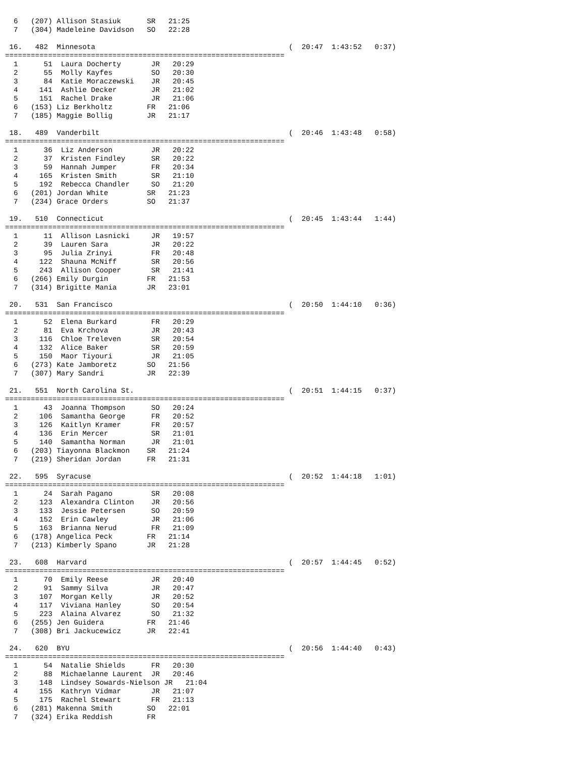6   (207) Allison Stasiuk      SR   21:25
  7   (304) Madeleine Davidson   SO   22:28

 16.   482  Minnesota                                             (  20:47  1:43:52   0:37)
=================================================================
  1      51  Laura Docherty       JR   20:29
  2      55  Molly Kayfes         SO   20:30
  3      84  Katie Moraczewski    JR   20:45
  4     141  Ashlie Decker        JR   21:02
  5     151  Rachel Drake         JR   21:06
  6   (153) Liz Berkholtz        FR   21:06
  7   (185) Maggie Bollig        JR   21:17

 18.   489  Vanderbilt                                            (  20:46  1:43:48   0:58)
=================================================================
  1      36  Liz Anderson         JR   20:22
  2      37  Kristen Findley      SR   20:22
  3      59  Hannah Jumper        FR   20:34
  4     165  Kristen Smith        SR   21:10
  5     192  Rebecca Chandler     SO   21:20
  6   (201) Jordan White         SR   21:23
  7   (234) Grace Orders         SO   21:37

 19.   510  Connecticut                                           (  20:45  1:43:44   1:44)
=================================================================
  1      11  Allison Lasnicki     JR   19:57
  2      39  Lauren Sara          JR   20:22
  3      95  Julia Zrinyi         FR   20:48
  4     122  Shauna McNiff        SR   20:56
  5     243  Allison Cooper       SR   21:41
  6   (266) Emily Durgin         FR   21:53
  7   (314) Brigitte Mania       JR   23:01

 20.   531  San Francisco                                         (  20:50  1:44:10   0:36)
=================================================================
  1      52  Elena Burkard        FR   20:29
  2      81  Eva Krchova          JR   20:43
  3     116  Chloe Treleven       SR   20:54
  4     132  Alice Baker          SR   20:59
  5     150  Maor Tiyouri         JR   21:05
  6   (273) Kate Jamboretz       SO   21:56
  7   (307) Mary Sandri          JR   22:39

 21.   551  North Carolina St.                                    (  20:51  1:44:15   0:37)
=================================================================
  1      43  Joanna Thompson      SO   20:24
  2     106  Samantha George      FR   20:52
  3     126  Kaitlyn Kramer       FR   20:57
  4     136  Erin Mercer          SR   21:01
  5     140  Samantha Norman      JR   21:01
  6   (203) Tiayonna Blackmon    SR   21:24
  7   (219) Sheridan Jordan      FR   21:31

 22.   595  Syracuse                                              (  20:52  1:44:18   1:01)
=================================================================
  1      24  Sarah Pagano         SR   20:08
  2     123  Alexandra Clinton    JR   20:56
  3     133  Jessie Petersen      SO   20:59
  4     152  Erin Cawley          JR   21:06
  5     163  Brianna Nerud        FR   21:09
  6   (178) Angelica Peck        FR   21:14
  7   (213) Kimberly Spano       JR   21:28

 23.   608  Harvard                                               (  20:57  1:44:45   0:52)
=================================================================
  1      70  Emily Reese          JR   20:40
  2      91  Sammy Silva          JR   20:47
  3     107  Morgan Kelly         JR   20:52
  4     117  Viviana Hanley       SO   20:54
  5     223  Alaina Alvarez       SO   21:32
  6   (255) Jen Guidera          FR   21:46
  7   (308) Bri Jackucewicz      JR   22:41

 24.   620  BYU                                                   (  20:56  1:44:40   0:43)
=================================================================
  1      54  Natalie Shields      FR   20:30
  2      88  Michaelanne Laurent  JR   20:46
  3     148  Lindsey Sowards-Nielson JR   21:04
  4     155  Kathryn Vidmar       JR   21:07
  5     175  Rachel Stewart       FR   21:13
  6   (281) Makenna Smith        SO   22:01
  7   (324) Erika Reddish        FR